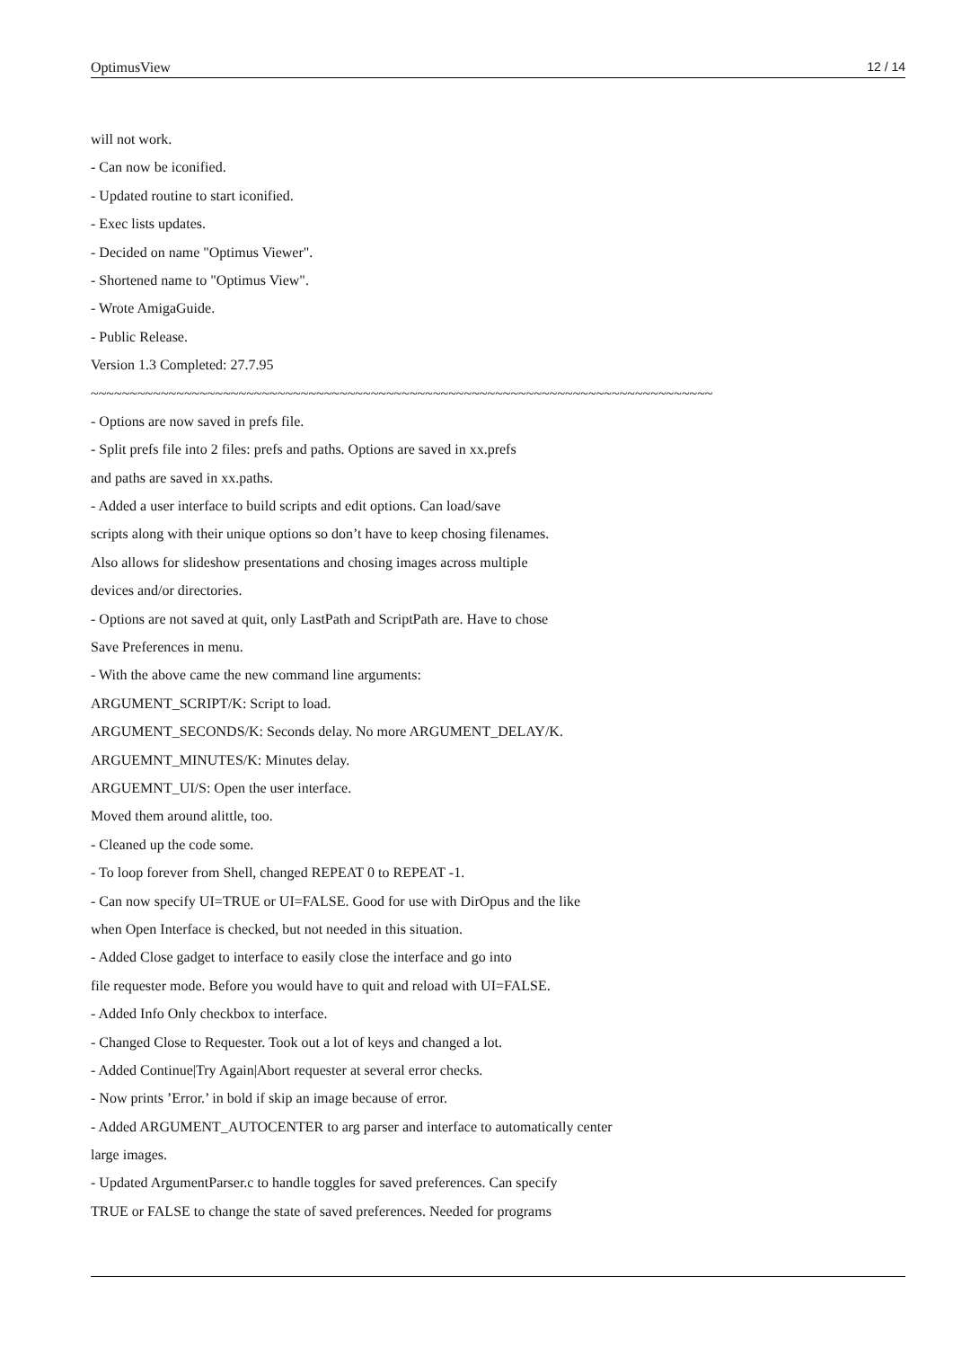OptimusView 12 / 14
will not work.
- Can now be iconified.
- Updated routine to start iconified.
- Exec lists updates.
- Decided on name "Optimus Viewer".
- Shortened name to "Optimus View".
- Wrote AmigaGuide.
- Public Release.
Version 1.3 Completed: 27.7.95
~~~~~~~~~~~~~~~~~~~~~~~~~~~~~~~~~~~~~~~~~~~~~~~~~~~~~~~~~~~~~~~~~~~~~~~~~~~~~~~~
- Options are now saved in prefs file.
- Split prefs file into 2 files: prefs and paths. Options are saved in xx.prefs
and paths are saved in xx.paths.
- Added a user interface to build scripts and edit options. Can load/save
scripts along with their unique options so don’t have to keep chosing filenames.
Also allows for slideshow presentations and chosing images across multiple
devices and/or directories.
- Options are not saved at quit, only LastPath and ScriptPath are. Have to chose
Save Preferences in menu.
- With the above came the new command line arguments:
ARGUMENT_SCRIPT/K: Script to load.
ARGUMENT_SECONDS/K: Seconds delay. No more ARGUMENT_DELAY/K.
ARGUEMNT_MINUTES/K: Minutes delay.
ARGUEMNT_UI/S: Open the user interface.
Moved them around alittle, too.
- Cleaned up the code some.
- To loop forever from Shell, changed REPEAT 0 to REPEAT -1.
- Can now specify UI=TRUE or UI=FALSE. Good for use with DirOpus and the like
when Open Interface is checked, but not needed in this situation.
- Added Close gadget to interface to easily close the interface and go into
file requester mode. Before you would have to quit and reload with UI=FALSE.
- Added Info Only checkbox to interface.
- Changed Close to Requester. Took out a lot of keys and changed a lot.
- Added Continue|Try Again|Abort requester at several error checks.
- Now prints ’Error.’ in bold if skip an image because of error.
- Added ARGUMENT_AUTOCENTER to arg parser and interface to automatically center
large images.
- Updated ArgumentParser.c to handle toggles for saved preferences. Can specify
TRUE or FALSE to change the state of saved preferences. Needed for programs